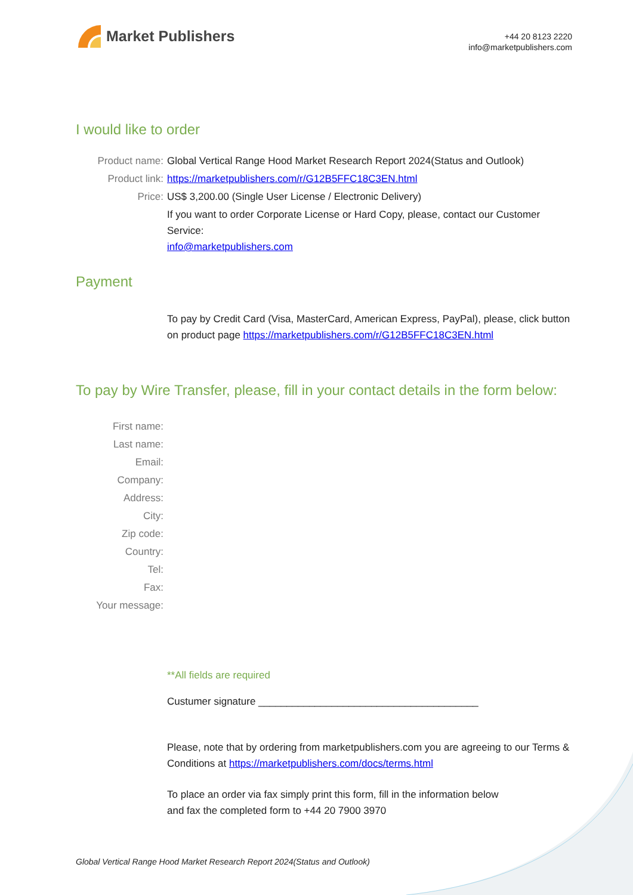Market Publishers
+44 20 8123 2220
info@marketpublishers.com
I would like to order
Product name: Global Vertical Range Hood Market Research Report 2024(Status and Outlook)
Product link: https://marketpublishers.com/r/G12B5FFC18C3EN.html
Price: US$ 3,200.00 (Single User License / Electronic Delivery)
If you want to order Corporate License or Hard Copy, please, contact our Customer Service:
info@marketpublishers.com
Payment
To pay by Credit Card (Visa, MasterCard, American Express, PayPal), please, click button on product page https://marketpublishers.com/r/G12B5FFC18C3EN.html
To pay by Wire Transfer, please, fill in your contact details in the form below:
First name:
Last name:
Email:
Company:
Address:
City:
Zip code:
Country:
Tel:
Fax:
Your message:
**All fields are required
Custumer signature _______________________________________
Please, note that by ordering from marketpublishers.com you are agreeing to our Terms & Conditions at https://marketpublishers.com/docs/terms.html
To place an order via fax simply print this form, fill in the information below
and fax the completed form to +44 20 7900 3970
Global Vertical Range Hood Market Research Report 2024(Status and Outlook)